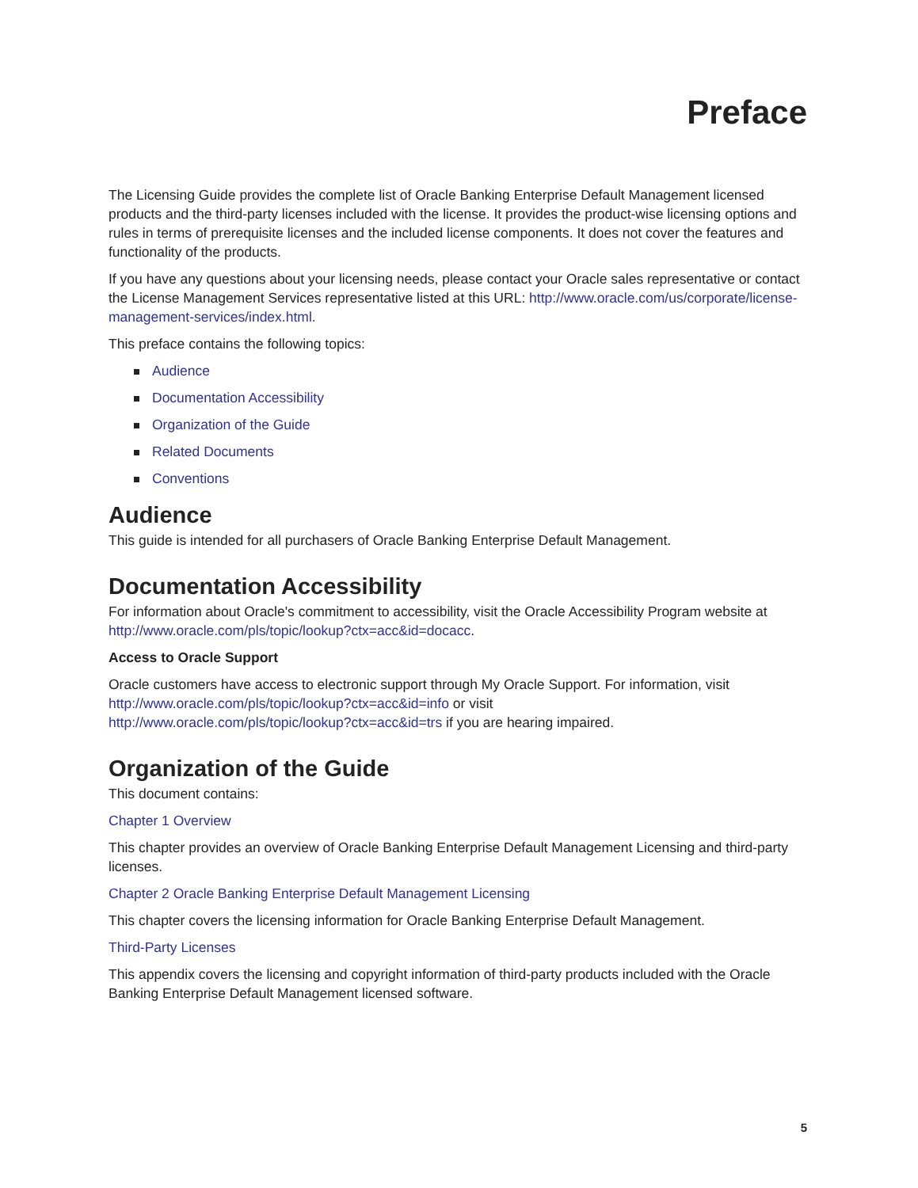Preface
The Licensing Guide provides the complete list of Oracle Banking Enterprise Default Management licensed products and the third-party licenses included with the license. It provides the product-wise licensing options and rules in terms of prerequisite licenses and the included license components. It does not cover the features and functionality of the products.
If you have any questions about your licensing needs, please contact your Oracle sales representative or contact the License Management Services representative listed at this URL: http://www.oracle.com/us/corporate/license-management-services/index.html.
This preface contains the following topics:
Audience
Documentation Accessibility
Organization of the Guide
Related Documents
Conventions
Audience
This guide is intended for all purchasers of Oracle Banking Enterprise Default Management.
Documentation Accessibility
For information about Oracle's commitment to accessibility, visit the Oracle Accessibility Program website at http://www.oracle.com/pls/topic/lookup?ctx=acc&id=docacc.
Access to Oracle Support
Oracle customers have access to electronic support through My Oracle Support. For information, visit
http://www.oracle.com/pls/topic/lookup?ctx=acc&id=info or visit
http://www.oracle.com/pls/topic/lookup?ctx=acc&id=trs if you are hearing impaired.
Organization of the Guide
This document contains:
Chapter 1 Overview
This chapter provides an overview of Oracle Banking Enterprise Default Management Licensing and third-party licenses.
Chapter 2 Oracle Banking Enterprise Default Management Licensing
This chapter covers the licensing information for Oracle Banking Enterprise Default Management.
Third-Party Licenses
This appendix covers the licensing and copyright information of third-party products included with the Oracle Banking Enterprise Default Management licensed software.
5